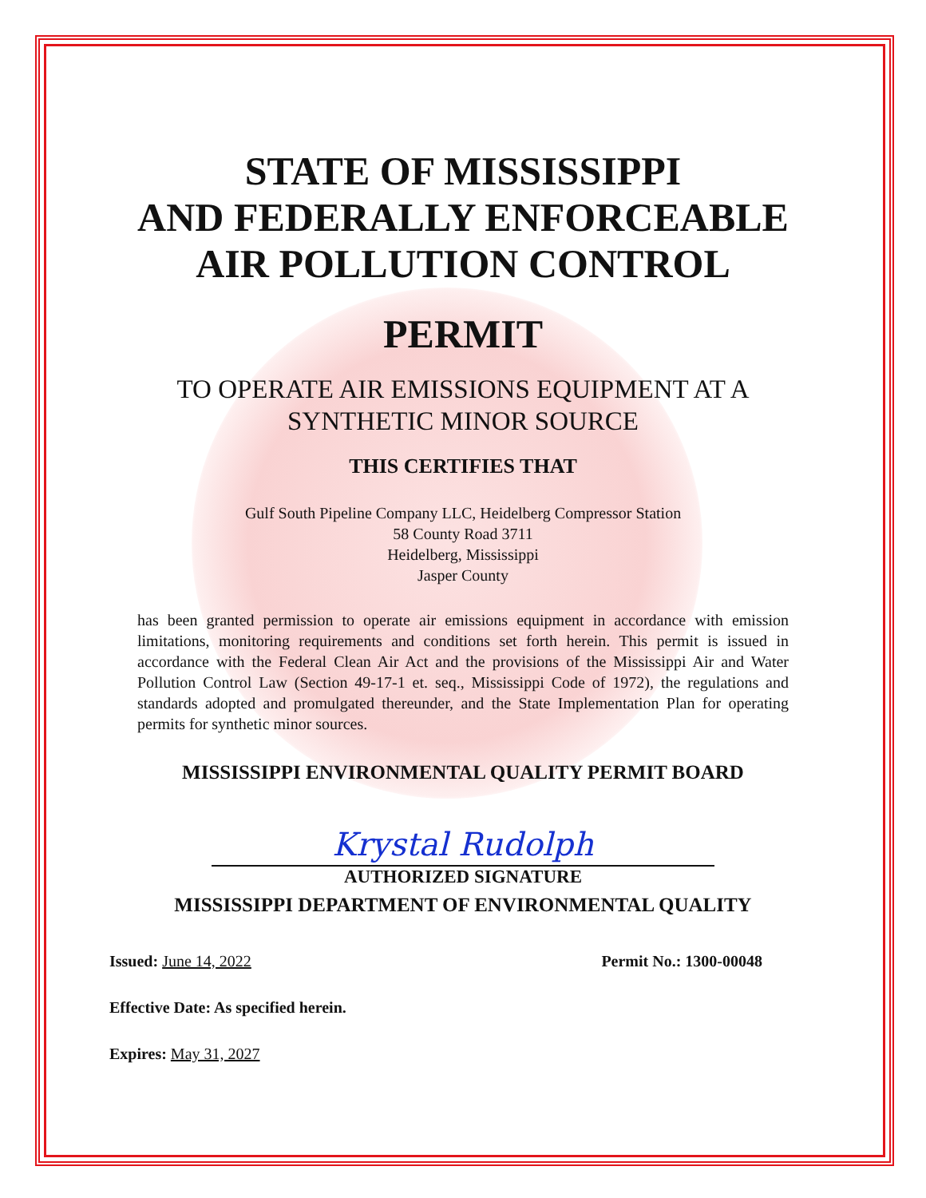STATE OF MISSISSIPPI
AND FEDERALLY ENFORCEABLE
AIR POLLUTION CONTROL
PERMIT
TO OPERATE AIR EMISSIONS EQUIPMENT AT A
SYNTHETIC MINOR SOURCE
THIS CERTIFIES THAT
Gulf South Pipeline Company LLC, Heidelberg Compressor Station
58 County Road 3711
Heidelberg, Mississippi
Jasper County
has been granted permission to operate air emissions equipment in accordance with emission limitations, monitoring requirements and conditions set forth herein. This permit is issued in accordance with the Federal Clean Air Act and the provisions of the Mississippi Air and Water Pollution Control Law (Section 49-17-1 et. seq., Mississippi Code of 1972), the regulations and standards adopted and promulgated thereunder, and the State Implementation Plan for operating permits for synthetic minor sources.
MISSISSIPPI ENVIRONMENTAL QUALITY PERMIT BOARD
Krystal Rudolph
AUTHORIZED SIGNATURE
MISSISSIPPI DEPARTMENT OF ENVIRONMENTAL QUALITY
Issued: June 14, 2022 Permit No.: 1300-00048
Effective Date: As specified herein.
Expires: May 31, 2027